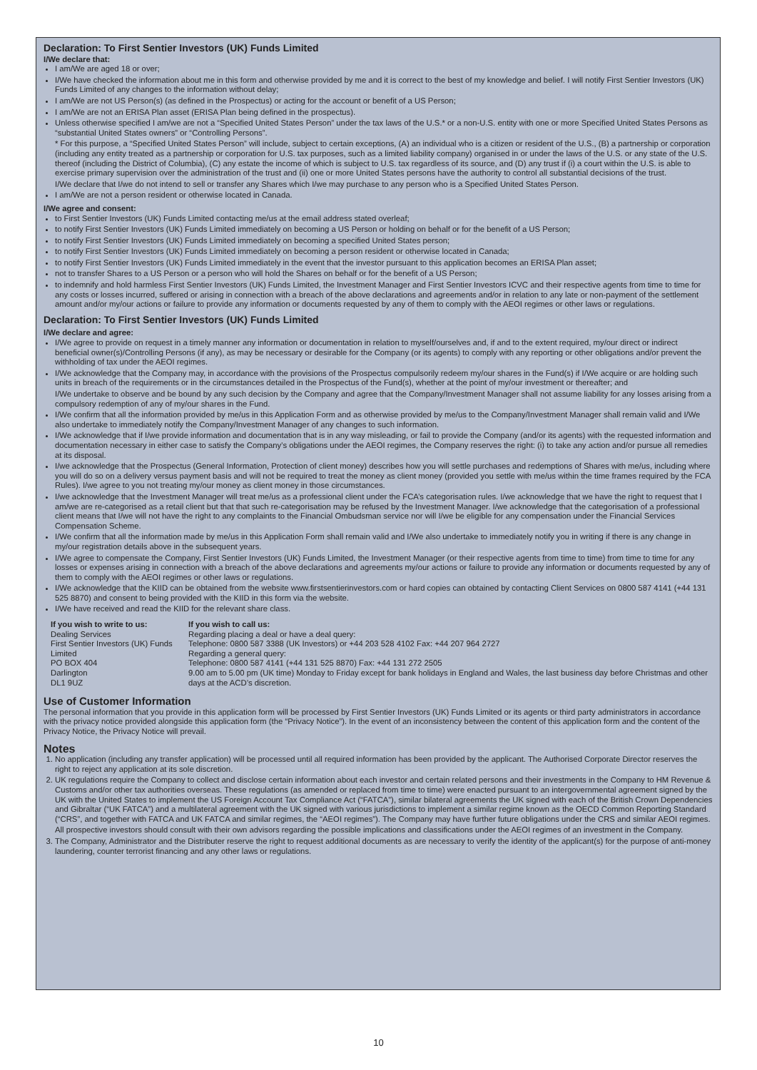Declaration: To First Sentier Investors (UK) Funds Limited
I/We declare that:
I am/We are aged 18 or over;
I/We have checked the information about me in this form and otherwise provided by me and it is correct to the best of my knowledge and belief. I will notify First Sentier Investors (UK) Funds Limited of any changes to the information without delay;
I am/We are not US Person(s) (as defined in the Prospectus) or acting for the account or benefit of a US Person;
I am/We are not an ERISA Plan asset (ERISA Plan being defined in the prospectus).
Unless otherwise specified I am/we are not a “Specified United States Person” under the tax laws of the U.S.* or a non-U.S. entity with one or more Specified United States Persons as “substantial United States owners” or “Controlling Persons”.
* For this purpose, a “Specified United States Person” will include, subject to certain exceptions, (A) an individual who is a citizen or resident of the U.S., (B) a partnership or corporation (including any entity treated as a partnership or corporation for U.S. tax purposes, such as a limited liability company) organised in or under the laws of the U.S. or any state of the U.S. thereof (including the District of Columbia), (C) any estate the income of which is subject to U.S. tax regardless of its source, and (D) any trust if (i) a court within the U.S. is able to exercise primary supervision over the administration of the trust and (ii) one or more United States persons have the authority to control all substantial decisions of the trust.
I/We declare that I/we do not intend to sell or transfer any Shares which I/we may purchase to any person who is a Specified United States Person.
I am/We are not a person resident or otherwise located in Canada.
I/We agree and consent:
to First Sentier Investors (UK) Funds Limited contacting me/us at the email address stated overleaf;
to notify First Sentier Investors (UK) Funds Limited immediately on becoming a US Person or holding on behalf or for the benefit of a US Person;
to notify First Sentier Investors (UK) Funds Limited immediately on becoming a specified United States person;
to notify First Sentier Investors (UK) Funds Limited immediately on becoming a person resident or otherwise located in Canada;
to notify First Sentier Investors (UK) Funds Limited immediately in the event that the investor pursuant to this application becomes an ERISA Plan asset;
not to transfer Shares to a US Person or a person who will hold the Shares on behalf or for the benefit of a US Person;
to indemnify and hold harmless First Sentier Investors (UK) Funds Limited, the Investment Manager and First Sentier Investors ICVC and their respective agents from time to time for any costs or losses incurred, suffered or arising in connection with a breach of the above declarations and agreements and/or in relation to any late or non-payment of the settlement amount and/or my/our actions or failure to provide any information or documents requested by any of them to comply with the AEOI regimes or other laws or regulations.
Declaration: To First Sentier Investors (UK) Funds Limited
I/We declare and agree:
I/We agree to provide on request in a timely manner any information or documentation in relation to myself/ourselves and, if and to the extent required, my/our direct or indirect beneficial owner(s)/Controlling Persons (if any), as may be necessary or desirable for the Company (or its agents) to comply with any reporting or other obligations and/or prevent the withholding of tax under the AEOI regimes.
I/We acknowledge that the Company may, in accordance with the provisions of the Prospectus compulsorily redeem my/our shares in the Fund(s) if I/We acquire or are holding such units in breach of the requirements or in the circumstances detailed in the Prospectus of the Fund(s), whether at the point of my/our investment or thereafter; and
I/We undertake to observe and be bound by any such decision by the Company and agree that the Company/Investment Manager shall not assume liability for any losses arising from a compulsory redemption of any of my/our shares in the Fund.
I/We confirm that all the information provided by me/us in this Application Form and as otherwise provided by me/us to the Company/Investment Manager shall remain valid and I/We also undertake to immediately notify the Company/Investment Manager of any changes to such information.
I/We acknowledge that if I/we provide information and documentation that is in any way misleading, or fail to provide the Company (and/or its agents) with the requested information and documentation necessary in either case to satisfy the Company’s obligations under the AEOI regimes, the Company reserves the right: (i) to take any action and/or pursue all remedies at its disposal.
I/we acknowledge that the Prospectus (General Information, Protection of client money) describes how you will settle purchases and redemptions of Shares with me/us, including where you will do so on a delivery versus payment basis and will not be required to treat the money as client money (provided you settle with me/us within the time frames required by the FCA Rules). I/we agree to you not treating my/our money as client money in those circumstances.
I/we acknowledge that the Investment Manager will treat me/us as a professional client under the FCA’s categorisation rules. I/we acknowledge that we have the right to request that I am/we are re-categorised as a retail client but that that such re-categorisation may be refused by the Investment Manager. I/we acknowledge that the categorisation of a professional client means that I/we will not have the right to any complaints to the Financial Ombudsman service nor will I/we be eligible for any compensation under the Financial Services Compensation Scheme.
I/We confirm that all the information made by me/us in this Application Form shall remain valid and I/We also undertake to immediately notify you in writing if there is any change in my/our registration details above in the subsequent years.
I/We agree to compensate the Company, First Sentier Investors (UK) Funds Limited, the Investment Manager (or their respective agents from time to time) from time to time for any losses or expenses arising in connection with a breach of the above declarations and agreements my/our actions or failure to provide any information or documents requested by any of them to comply with the AEOI regimes or other laws or regulations.
I/We acknowledge that the KIID can be obtained from the website www.firstsentierinvestors.com or hard copies can obtained by contacting Client Services on 0800 587 4141 (+44 131 525 8870) and consent to being provided with the KIID in this form via the website.
I/We have received and read the KIID for the relevant share class.
If you wish to write to us:
Dealing Services
First Sentier Investors (UK) Funds Limited
PO BOX 404
Darlington
DL1 9UZ
If you wish to call us:
Regarding placing a deal or have a deal query:
Telephone: 0800 587 3388 (UK Investors) or +44 203 528 4102 Fax: +44 207 964 2727
Regarding a general query:
Telephone: 0800 587 4141 (+44 131 525 8870) Fax: +44 131 272 2505
9.00 am to 5.00 pm (UK time) Monday to Friday except for bank holidays in England and Wales, the last business day before Christmas and other days at the ACD’s discretion.
Use of Customer Information
The personal information that you provide in this application form will be processed by First Sentier Investors (UK) Funds Limited or its agents or third party administrators in accordance with the privacy notice provided alongside this application form (the “Privacy Notice”). In the event of an inconsistency between the content of this application form and the content of the Privacy Notice, the Privacy Notice will prevail.
Notes
1. No application (including any transfer application) will be processed until all required information has been provided by the applicant. The Authorised Corporate Director reserves the right to reject any application at its sole discretion.
2. UK regulations require the Company to collect and disclose certain information about each investor and certain related persons and their investments in the Company to HM Revenue & Customs and/or other tax authorities overseas. These regulations (as amended or replaced from time to time) were enacted pursuant to an intergovernmental agreement signed by the UK with the United States to implement the US Foreign Account Tax Compliance Act (“FATCA”), similar bilateral agreements the UK signed with each of the British Crown Dependencies and Gibraltar (“UK FATCA”) and a multilateral agreement with the UK signed with various jurisdictions to implement a similar regime known as the OECD Common Reporting Standard (“CRS”, and together with FATCA and UK FATCA and similar regimes, the “AEOI regimes”). The Company may have further future obligations under the CRS and similar AEOI regimes.
All prospective investors should consult with their own advisors regarding the possible implications and classifications under the AEOI regimes of an investment in the Company.
3. The Company, Administrator and the Distributer reserve the right to request additional documents as are necessary to verify the identity of the applicant(s) for the purpose of anti-money laundering, counter terrorist financing and any other laws or regulations.
10